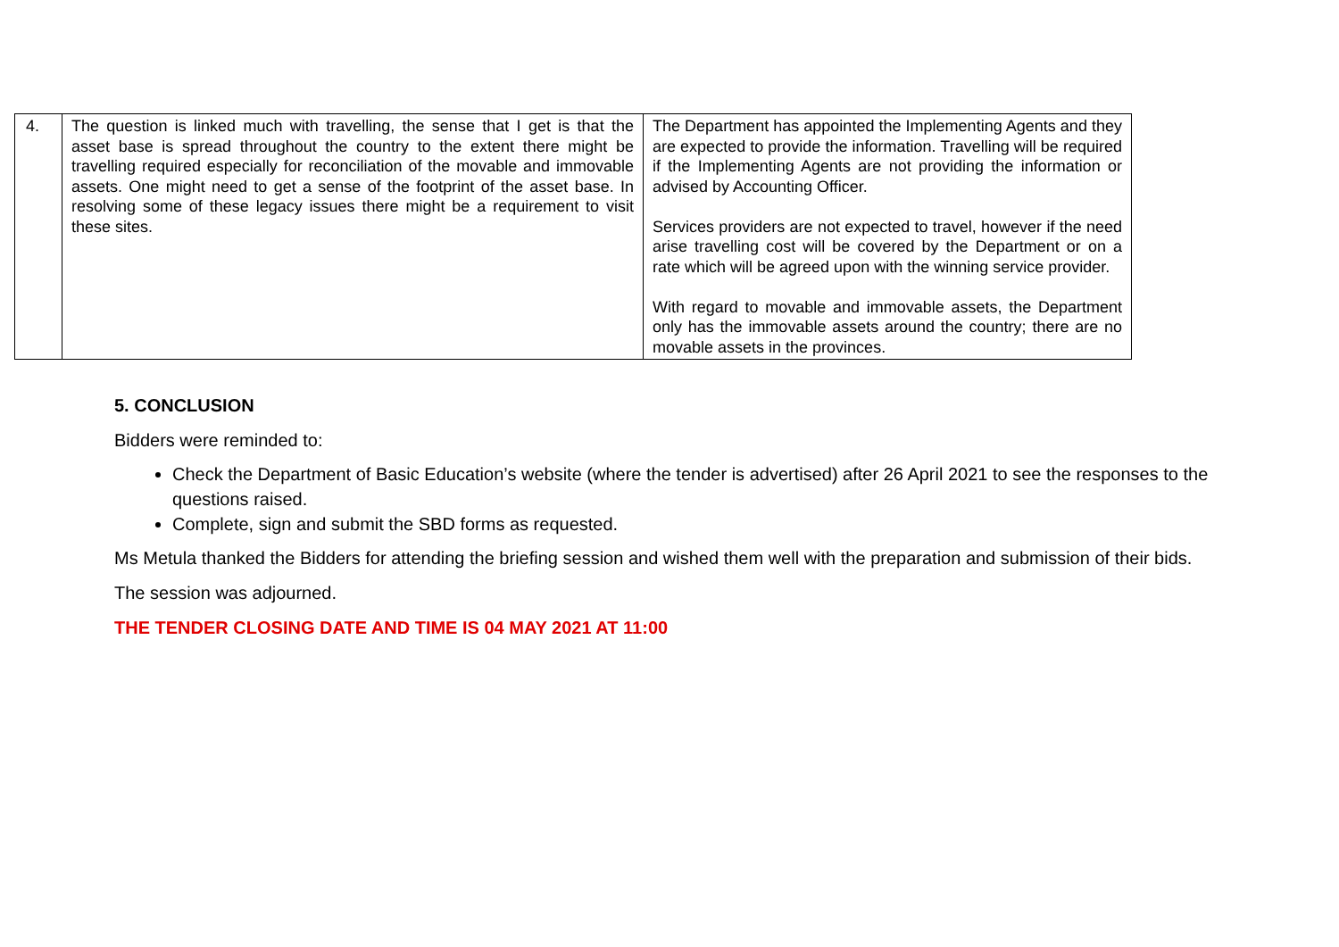| 4. | The question is linked much with travelling, the sense that I get is that the asset base is spread throughout the country to the extent there might be travelling required especially for reconciliation of the movable and immovable assets. One might need to get a sense of the footprint of the asset base. In resolving some of these legacy issues there might be a requirement to visit these sites. | The Department has appointed the Implementing Agents and they are expected to provide the information. Travelling will be required if the Implementing Agents are not providing the information or advised by Accounting Officer. Services providers are not expected to travel, however if the need arise travelling cost will be covered by the Department or on a rate which will be agreed upon with the winning service provider. With regard to movable and immovable assets, the Department only has the immovable assets around the country; there are no movable assets in the provinces. |
5. CONCLUSION
Bidders were reminded to:
Check the Department of Basic Education’s website (where the tender is advertised) after 26 April 2021 to see the responses to the questions raised.
Complete, sign and submit the SBD forms as requested.
Ms Metula thanked the Bidders for attending the briefing session and wished them well with the preparation and submission of their bids.
The session was adjourned.
THE TENDER CLOSING DATE AND TIME IS 04 MAY 2021 AT 11:00